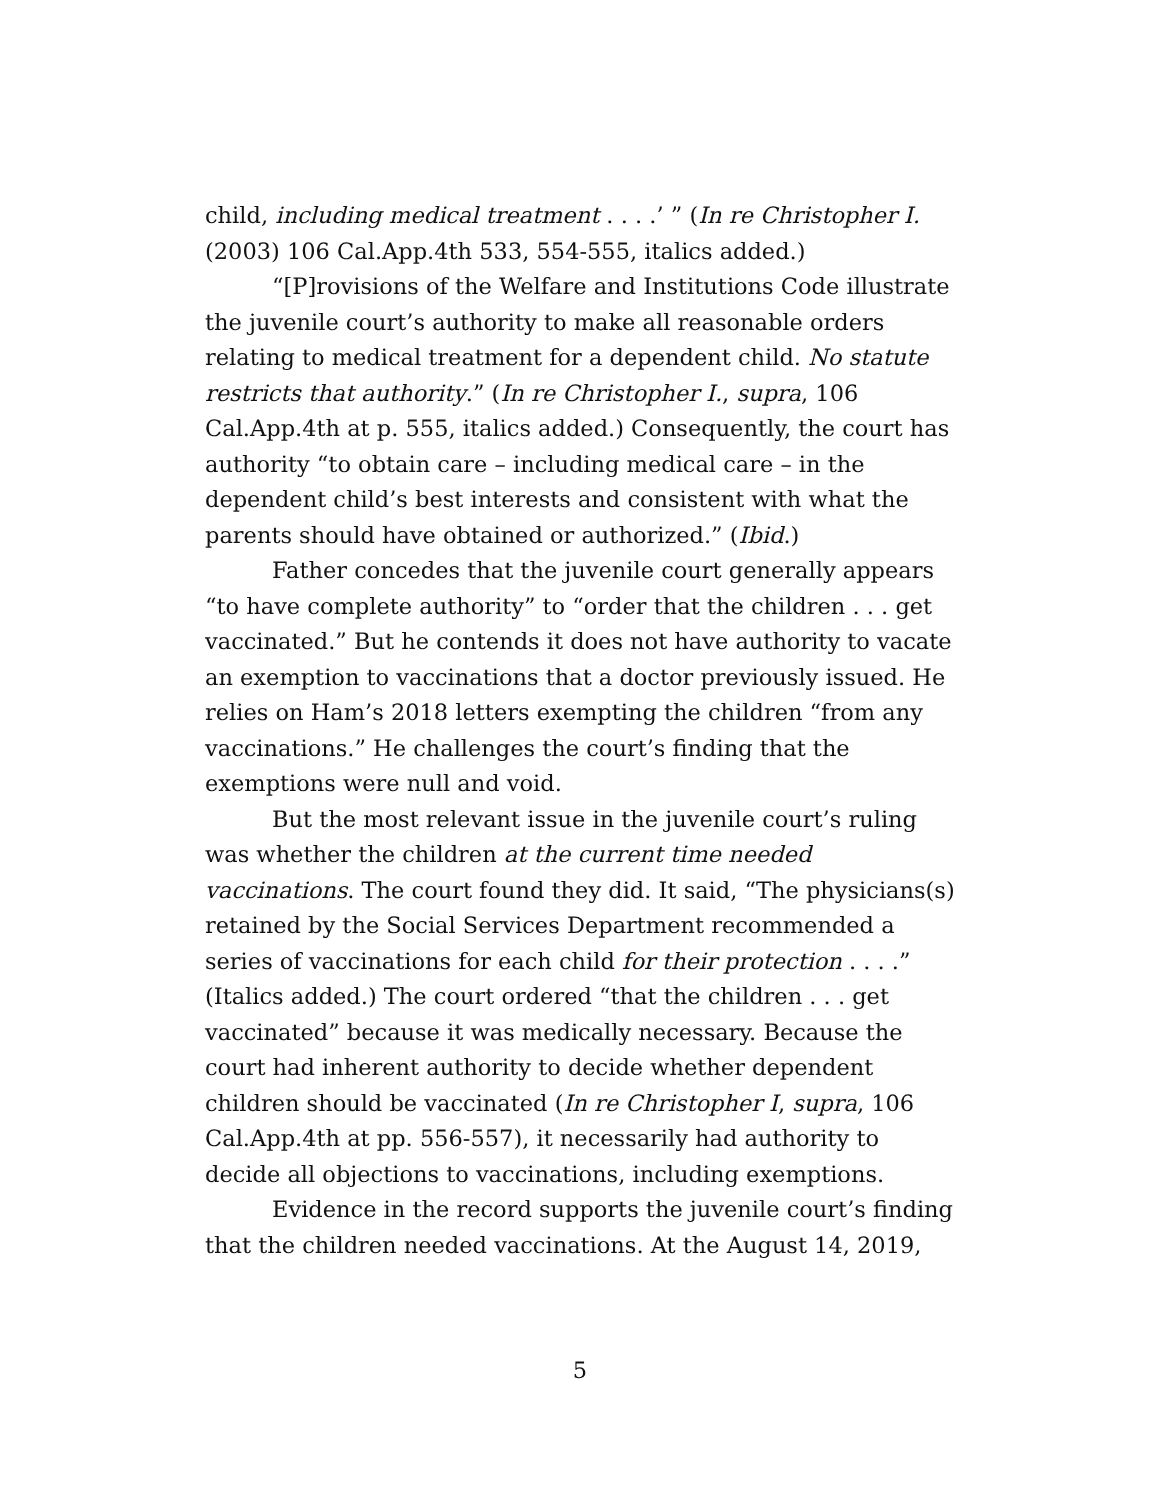child, including medical treatment . . . .’ ” (In re Christopher I. (2003) 106 Cal.App.4th 533, 554-555, italics added.)
“[P]rovisions of the Welfare and Institutions Code illustrate the juvenile court’s authority to make all reasonable orders relating to medical treatment for a dependent child. No statute restricts that authority.” (In re Christopher I., supra, 106 Cal.App.4th at p. 555, italics added.) Consequently, the court has authority “to obtain care – including medical care – in the dependent child’s best interests and consistent with what the parents should have obtained or authorized.” (Ibid.)
Father concedes that the juvenile court generally appears “to have complete authority” to “order that the children . . . get vaccinated.” But he contends it does not have authority to vacate an exemption to vaccinations that a doctor previously issued. He relies on Ham’s 2018 letters exempting the children “from any vaccinations.” He challenges the court’s finding that the exemptions were null and void.
But the most relevant issue in the juvenile court’s ruling was whether the children at the current time needed vaccinations. The court found they did. It said, “The physicians(s) retained by the Social Services Department recommended a series of vaccinations for each child for their protection . . . .” (Italics added.) The court ordered “that the children . . . get vaccinated” because it was medically necessary. Because the court had inherent authority to decide whether dependent children should be vaccinated (In re Christopher I, supra, 106 Cal.App.4th at pp. 556-557), it necessarily had authority to decide all objections to vaccinations, including exemptions.
Evidence in the record supports the juvenile court’s finding that the children needed vaccinations. At the August 14, 2019,
5